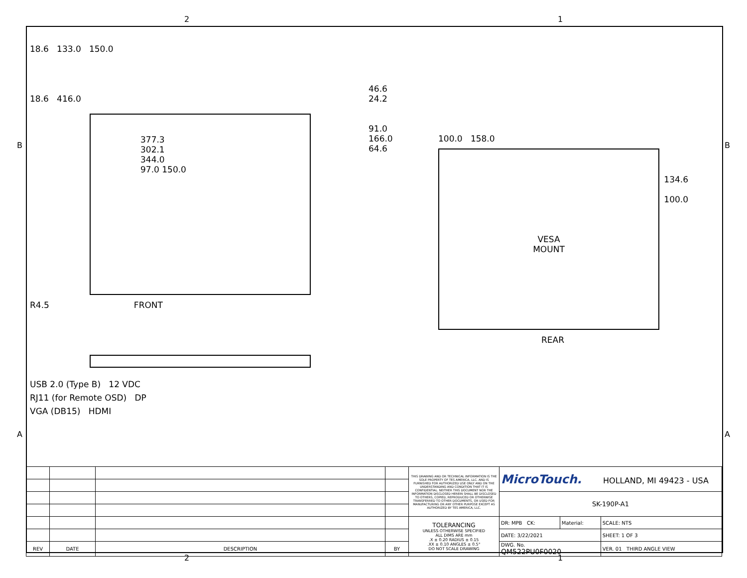2 1
18.6 133.0 150.0
18.6 416.0
377.3
302.1
344.0
97.0 150.0
R4.5 FRONT
USB 2.0 (Type B) 12 VDC
RJ11 (for Remote OSD) DP
VGA (DB15) HDMI
46.6
24.2
91.0
166.0
64.6
100.0 158.0
VESA
MOUNT
134.6
100.0
REAR
B B
A A
| | | | | THIS DRAWING AND OR TECHNICAL INFORMATION IS THE SOLE PROPERTY OF TES AMERICA, LLC. AND IS FURNISHED FOR AUTHORIZED USE ONLY AND ON THE UNDERSTANDING AND CONDITION THAT IT IS CONFIDENTIAL. NEITHER THIS DOCUMENT NOR THE INFORMATION DISCLOSED HEREIN SHALL BE DISCLOSED TO OTHERS, COPIED, REPRODUCED OR OTHERWISE TRANSFERRED TO OTHER DOCUMENTS, OR USED FOR MANUFACTURING OR ANY OTHER PURPOSE EXCEPT AS AUTHORIZED BY TES AMERICA, LLC. | MicroTouch. HOLLAND, MI 49423 - USA | | |
| | | | | | SK-190P-A1 | | |
| | | | | TOLERANCING UNLESS OTHERWISE SPECIFIED ALL DIMS ARE mm .X ± 0.20 RADIUS ± 0.15 .XX ± 0.10 ANGLES ± 0.5° DO NOT SCALE DRAWING | DR: MPB CK: | Material: | SCALE: NTS |
| | | | | | DATE: 3/22/2021 | | SHEET: 1 OF 3 |
| REV | DATE | DESCRIPTION | BY | | DWG. No. QM522PU0F0020 | | VER. 01 THIRD ANGLE VIEW |
2 1